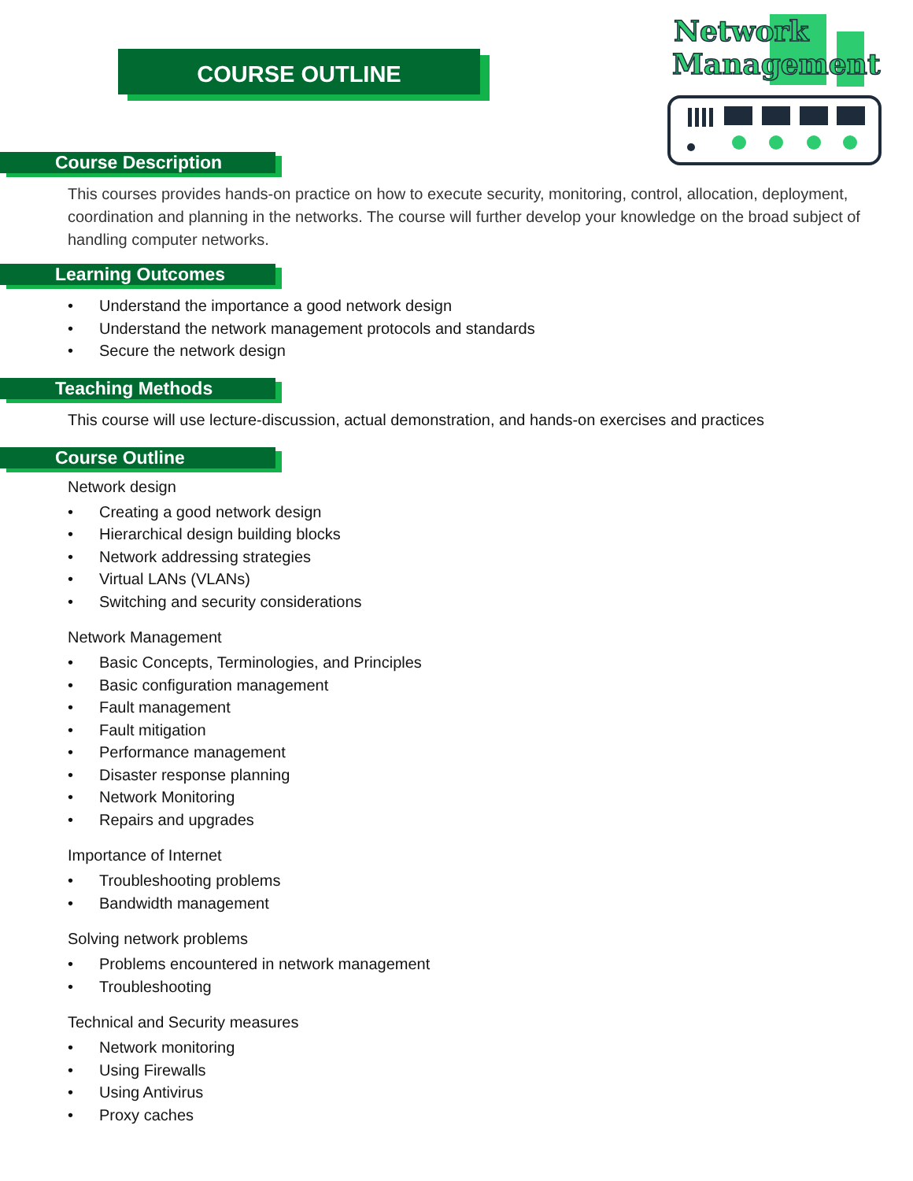COURSE OUTLINE
Network
Management
Course Description
This courses provides hands-on practice on how to execute security, monitoring, control, allocation, deployment, coordination and planning in the networks. The course will further develop your knowledge on the broad subject of handling computer networks.
Learning Outcomes
• Understand the importance a good network design
• Understand the network management protocols and standards
• Secure the network design
Teaching Methods
This course will use lecture-discussion, actual demonstration, and hands-on exercises and practices
Course Outline
Network design
• Creating a good network design
• Hierarchical design building blocks
• Network addressing strategies
• Virtual LANs (VLANs)
• Switching and security considerations
Network Management
• Basic Concepts, Terminologies, and Principles
• Basic configuration management
• Fault management
• Fault mitigation
• Performance management
• Disaster response planning
• Network Monitoring
• Repairs and upgrades
Importance of Internet
• Troubleshooting problems
• Bandwidth management
Solving network problems
• Problems encountered in network management
• Troubleshooting
Technical and Security measures
• Network monitoring
• Using Firewalls
• Using Antivirus
• Proxy caches